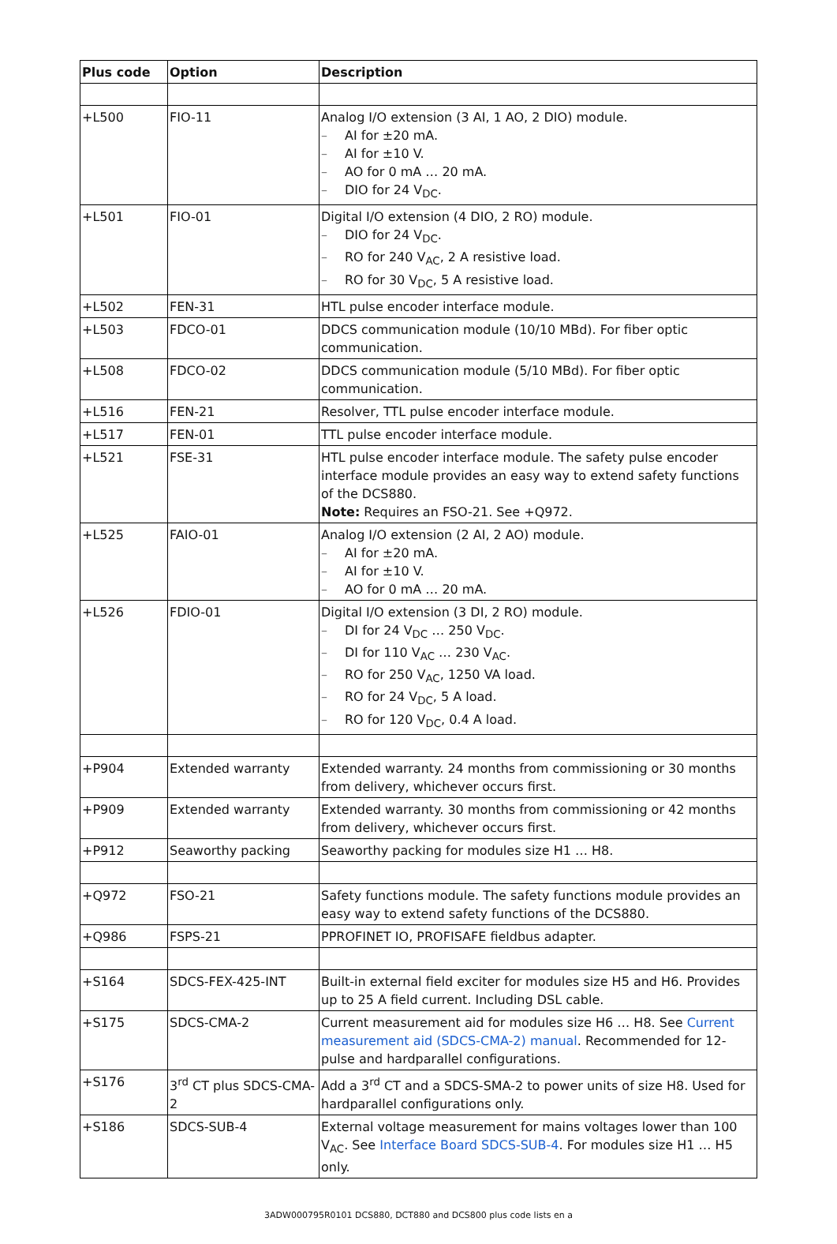| Plus code | Option | Description |
| --- | --- | --- |
| +L500 | FIO-11 | Analog I/O extension (3 AI, 1 AO, 2 DIO) module. – AI for ±20 mA. – AI for ±10 V. – AO for 0 mA … 20 mA. – DIO for 24 V<sub>DC</sub>. |
| +L501 | FIO-01 | Digital I/O extension (4 DIO, 2 RO) module. – DIO for 24 V<sub>DC</sub>. – RO for 240 V<sub>AC</sub>, 2 A resistive load. – RO for 30 V<sub>DC</sub>, 5 A resistive load. |
| +L502 | FEN-31 | HTL pulse encoder interface module. |
| +L503 | FDCO-01 | DDCS communication module (10/10 MBd). For fiber optic communication. |
| +L508 | FDCO-02 | DDCS communication module (5/10 MBd). For fiber optic communication. |
| +L516 | FEN-21 | Resolver, TTL pulse encoder interface module. |
| +L517 | FEN-01 | TTL pulse encoder interface module. |
| +L521 | FSE-31 | HTL pulse encoder interface module. The safety pulse encoder interface module provides an easy way to extend safety functions of the DCS880. Note: Requires an FSO-21. See +Q972. |
| +L525 | FAIO-01 | Analog I/O extension (2 AI, 2 AO) module. – AI for ±20 mA. – AI for ±10 V. – AO for 0 mA … 20 mA. |
| +L526 | FDIO-01 | Digital I/O extension (3 DI, 2 RO) module. – DI for 24 V<sub>DC</sub> … 250 V<sub>DC</sub>. – DI for 110 V<sub>AC</sub> … 230 V<sub>AC</sub>. – RO for 250 V<sub>AC</sub>, 1250 VA load. – RO for 24 V<sub>DC</sub>, 5 A load. – RO for 120 V<sub>DC</sub>, 0.4 A load. |
| +P904 | Extended warranty | Extended warranty. 24 months from commissioning or 30 months from delivery, whichever occurs first. |
| +P909 | Extended warranty | Extended warranty. 30 months from commissioning or 42 months from delivery, whichever occurs first. |
| +P912 | Seaworthy packing | Seaworthy packing for modules size H1 … H8. |
| +Q972 | FSO-21 | Safety functions module. The safety functions module provides an easy way to extend safety functions of the DCS880. |
| +Q986 | FSPS-21 | PPROFINET IO, PROFISAFE fieldbus adapter. |
| +S164 | SDCS-FEX-425-INT | Built-in external field exciter for modules size H5 and H6. Provides up to 25 A field current. Including DSL cable. |
| +S175 | SDCS-CMA-2 | Current measurement aid for modules size H6 … H8. See Current measurement aid (SDCS-CMA-2) manual . Recommended for 12-pulse and hardparallel configurations. |
| +S176 | 3<sup>rd</sup> CT plus SDCS-CMA-2 | Add a 3<sup>rd</sup> CT and a SDCS-SMA-2 to power units of size H8. Used for hardparallel configurations only. |
| +S186 | SDCS-SUB-4 | External voltage measurement for mains voltages lower than 100 V<sub>AC</sub>. See Interface Board SDCS-SUB-4 . For modules size H1 … H5 only. |
3ADW000795R0101 DCS880, DCT880 and DCS800 plus code lists en a